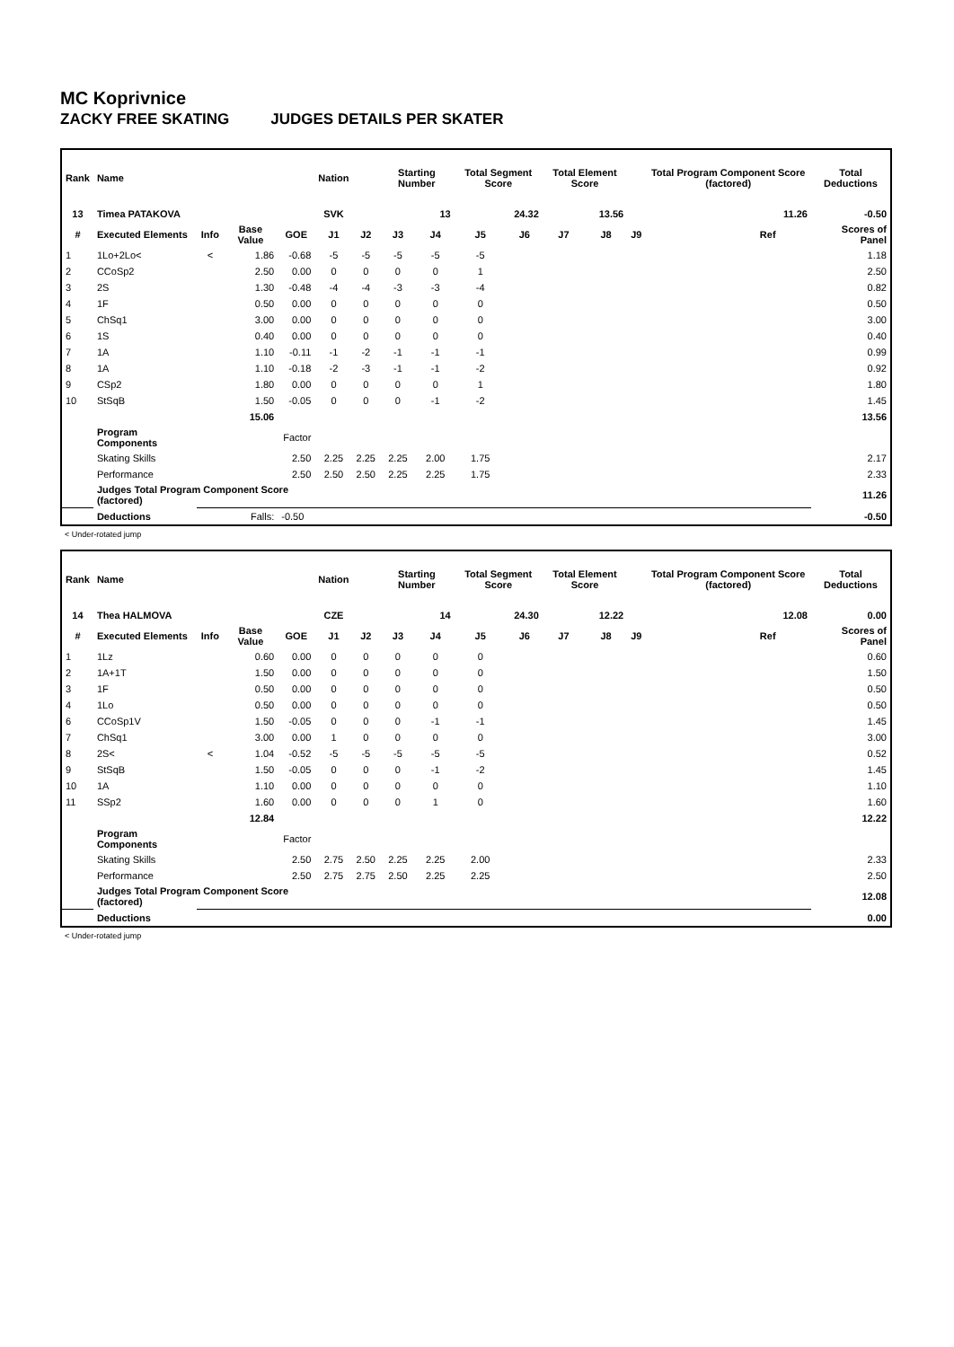MC Koprivnice
ZACKY FREE SKATING JUDGES DETAILS PER SKATER
| Rank | Name | | | | Nation | | Starting Number | | Total Segment Score | | Total Element Score | | | Total Program Component Score (factored) | | | Total Deductions |
| --- | --- | --- | --- | --- | --- | --- | --- | --- | --- | --- | --- | --- | --- | --- | --- | --- | --- |
| 13 | Timea PATAKOVA | | | | SVK | | 13 | | 24.32 | | 13.56 | | | 11.26 | | | -0.50 |
| # | Executed Elements | Info | Base Value | GOE | J1 | J2 | J3 | J4 | J5 | J6 | J7 | J8 | J9 | | Ref | | Scores of Panel |
| 1 | 1Lo+2Lo< | < | 1.86 | -0.68 | -5 | -5 | -5 | -5 | -5 | | | | | | | | 1.18 |
| 2 | CCoSp2 | | 2.50 | 0.00 | 0 | 0 | 0 | 0 | 1 | | | | | | | | 2.50 |
| 3 | 2S | | 1.30 | -0.48 | -4 | -4 | -3 | -3 | -4 | | | | | | | | 0.82 |
| 4 | 1F | | 0.50 | 0.00 | 0 | 0 | 0 | 0 | 0 | | | | | | | | 0.50 |
| 5 | ChSq1 | | 3.00 | 0.00 | 0 | 0 | 0 | 0 | 0 | | | | | | | | 3.00 |
| 6 | 1S | | 0.40 | 0.00 | 0 | 0 | 0 | 0 | 0 | | | | | | | | 0.40 |
| 7 | 1A | | 1.10 | -0.11 | -1 | -2 | -1 | -1 | -1 | | | | | | | | 0.99 |
| 8 | 1A | | 1.10 | -0.18 | -2 | -3 | -1 | -1 | -2 | | | | | | | | 0.92 |
| 9 | CSp2 | | 1.80 | 0.00 | 0 | 0 | 0 | 0 | 1 | | | | | | | | 1.80 |
| 10 | StSqB | | 1.50 | -0.05 | 0 | 0 | 0 | -1 | -2 | | | | | | | | 1.45 |
| | | | 15.06 | | | | | | | | | | | | | | 13.56 |
| | Program Components | | | Factor | | | | | | | | | | | | | |
| | Skating Skills | | | 2.50 | 2.25 | 2.25 | 2.25 | 2.00 | 1.75 | | | | | | | | 2.17 |
| | Performance | | | 2.50 | 2.50 | 2.50 | 2.25 | 2.25 | 1.75 | | | | | | | | 2.33 |
| | Judges Total Program Component Score (factored) | | | | | | | | | | | | | | | | 11.26 |
| | Deductions | | Falls: | -0.50 | | | | | | | | | | | | | -0.50 |
< Under-rotated jump
| Rank | Name | | | | Nation | | Starting Number | | Total Segment Score | | Total Element Score | | | Total Program Component Score (factored) | | | Total Deductions |
| --- | --- | --- | --- | --- | --- | --- | --- | --- | --- | --- | --- | --- | --- | --- | --- | --- | --- |
| 14 | Thea HALMOVA | | | | CZE | | 14 | | 24.30 | | 12.22 | | | 12.08 | | | 0.00 |
| # | Executed Elements | Info | Base Value | GOE | J1 | J2 | J3 | J4 | J5 | J6 | J7 | J8 | J9 | | Ref | | Scores of Panel |
| 1 | 1Lz | | 0.60 | 0.00 | 0 | 0 | 0 | 0 | 0 | | | | | | | | 0.60 |
| 2 | 1A+1T | | 1.50 | 0.00 | 0 | 0 | 0 | 0 | 0 | | | | | | | | 1.50 |
| 3 | 1F | | 0.50 | 0.00 | 0 | 0 | 0 | 0 | 0 | | | | | | | | 0.50 |
| 4 | 1Lo | | 0.50 | 0.00 | 0 | 0 | 0 | 0 | 0 | | | | | | | | 0.50 |
| 6 | CCoSp1V | | 1.50 | -0.05 | 0 | 0 | 0 | -1 | -1 | | | | | | | | 1.45 |
| 7 | ChSq1 | | 3.00 | 0.00 | 1 | 0 | 0 | 0 | 0 | | | | | | | | 3.00 |
| 8 | 2S< | < | 1.04 | -0.52 | -5 | -5 | -5 | -5 | -5 | | | | | | | | 0.52 |
| 9 | StSqB | | 1.50 | -0.05 | 0 | 0 | 0 | -1 | -2 | | | | | | | | 1.45 |
| 10 | 1A | | 1.10 | 0.00 | 0 | 0 | 0 | 0 | 0 | | | | | | | | 1.10 |
| 11 | SSp2 | | 1.60 | 0.00 | 0 | 0 | 0 | 1 | 0 | | | | | | | | 1.60 |
| | | | 12.84 | | | | | | | | | | | | | | 12.22 |
| | Program Components | | | Factor | | | | | | | | | | | | | |
| | Skating Skills | | | 2.50 | 2.75 | 2.50 | 2.25 | 2.25 | 2.00 | | | | | | | | 2.33 |
| | Performance | | | 2.50 | 2.75 | 2.75 | 2.50 | 2.25 | 2.25 | | | | | | | | 2.50 |
| | Judges Total Program Component Score (factored) | | | | | | | | | | | | | | | | 12.08 |
| | Deductions | | | | | | | | | | | | | | | | 0.00 |
< Under-rotated jump